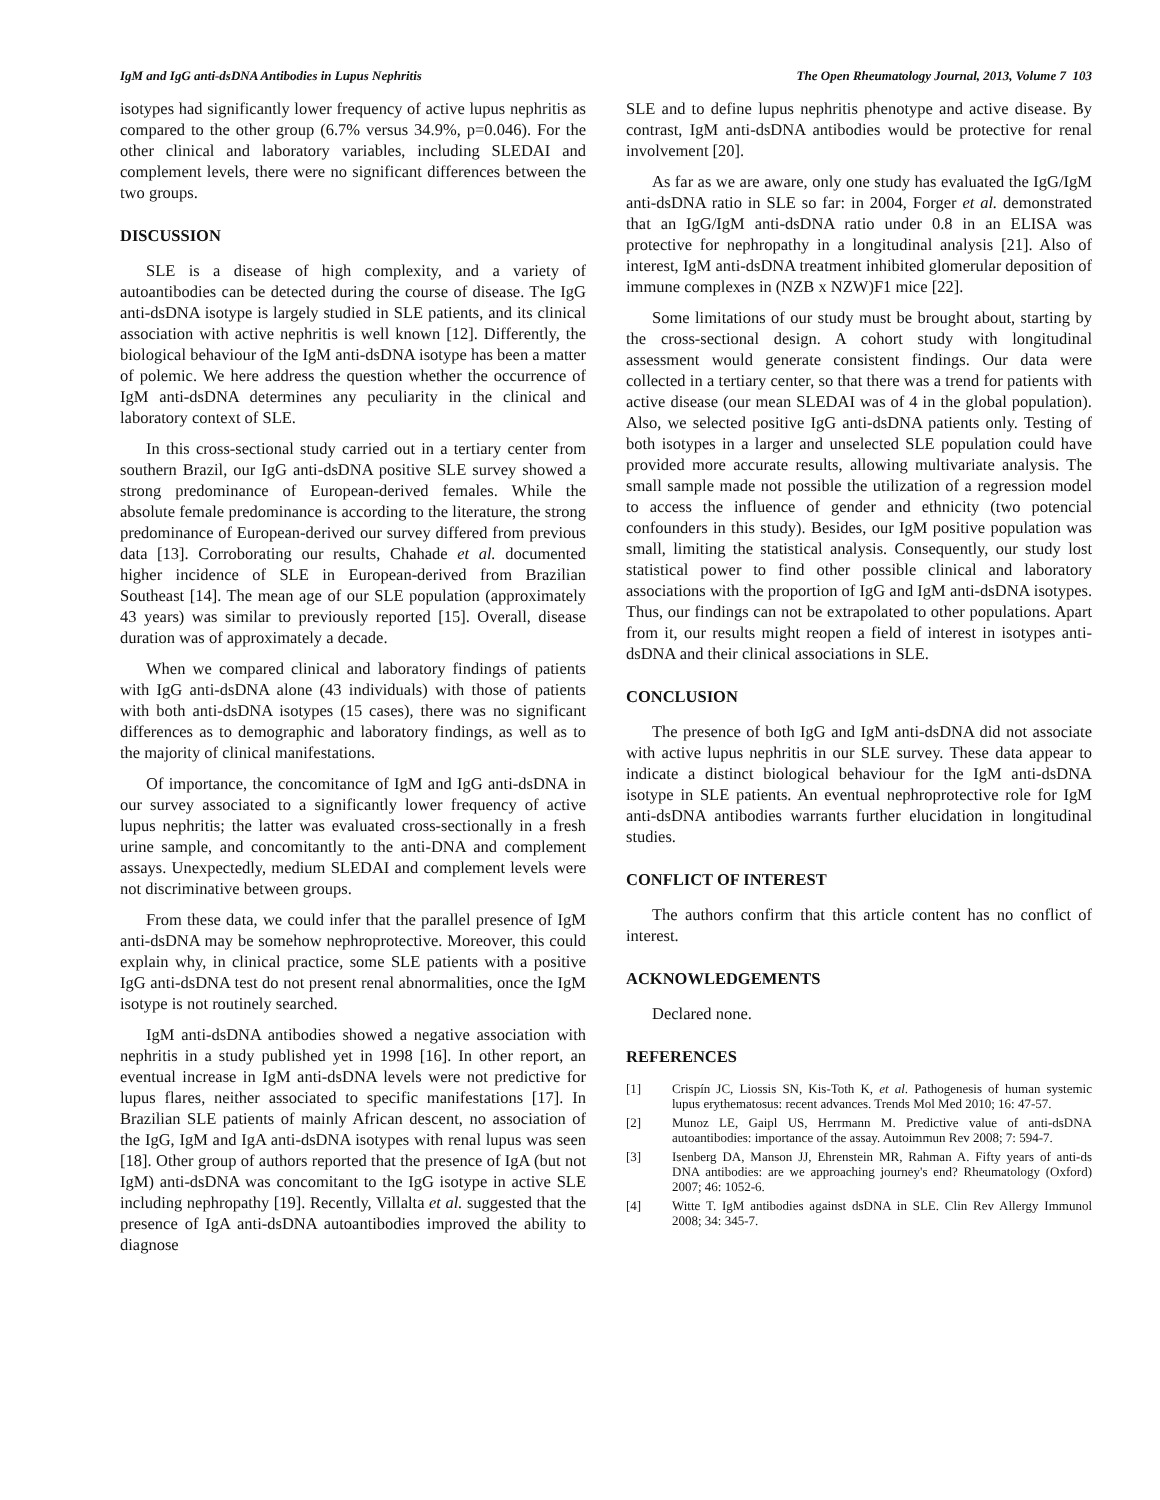IgM and IgG anti-dsDNA Antibodies in Lupus Nephritis The Open Rheumatology Journal, 2013, Volume 7 103
isotypes had significantly lower frequency of active lupus nephritis as compared to the other group (6.7% versus 34.9%, p=0.046). For the other clinical and laboratory variables, including SLEDAI and complement levels, there were no significant differences between the two groups.
DISCUSSION
SLE is a disease of high complexity, and a variety of autoantibodies can be detected during the course of disease. The IgG anti-dsDNA isotype is largely studied in SLE patients, and its clinical association with active nephritis is well known [12]. Differently, the biological behaviour of the IgM anti-dsDNA isotype has been a matter of polemic. We here address the question whether the occurrence of IgM anti-dsDNA determines any peculiarity in the clinical and laboratory context of SLE.
In this cross-sectional study carried out in a tertiary center from southern Brazil, our IgG anti-dsDNA positive SLE survey showed a strong predominance of European-derived females. While the absolute female predominance is according to the literature, the strong predominance of European-derived our survey differed from previous data [13]. Corroborating our results, Chahade et al. documented higher incidence of SLE in European-derived from Brazilian Southeast [14]. The mean age of our SLE population (approximately 43 years) was similar to previously reported [15]. Overall, disease duration was of approximately a decade.
When we compared clinical and laboratory findings of patients with IgG anti-dsDNA alone (43 individuals) with those of patients with both anti-dsDNA isotypes (15 cases), there was no significant differences as to demographic and laboratory findings, as well as to the majority of clinical manifestations.
Of importance, the concomitance of IgM and IgG anti-dsDNA in our survey associated to a significantly lower frequency of active lupus nephritis; the latter was evaluated cross-sectionally in a fresh urine sample, and concomitantly to the anti-DNA and complement assays. Unexpectedly, medium SLEDAI and complement levels were not discriminative between groups.
From these data, we could infer that the parallel presence of IgM anti-dsDNA may be somehow nephroprotective. Moreover, this could explain why, in clinical practice, some SLE patients with a positive IgG anti-dsDNA test do not present renal abnormalities, once the IgM isotype is not routinely searched.
IgM anti-dsDNA antibodies showed a negative association with nephritis in a study published yet in 1998 [16]. In other report, an eventual increase in IgM anti-dsDNA levels were not predictive for lupus flares, neither associated to specific manifestations [17]. In Brazilian SLE patients of mainly African descent, no association of the IgG, IgM and IgA anti-dsDNA isotypes with renal lupus was seen [18]. Other group of authors reported that the presence of IgA (but not IgM) anti-dsDNA was concomitant to the IgG isotype in active SLE including nephropathy [19]. Recently, Villalta et al. suggested that the presence of IgA anti-dsDNA autoantibodies improved the ability to diagnose
SLE and to define lupus nephritis phenotype and active disease. By contrast, IgM anti-dsDNA antibodies would be protective for renal involvement [20].
As far as we are aware, only one study has evaluated the IgG/IgM anti-dsDNA ratio in SLE so far: in 2004, Forger et al. demonstrated that an IgG/IgM anti-dsDNA ratio under 0.8 in an ELISA was protective for nephropathy in a longitudinal analysis [21]. Also of interest, IgM anti-dsDNA treatment inhibited glomerular deposition of immune complexes in (NZB x NZW)F1 mice [22].
Some limitations of our study must be brought about, starting by the cross-sectional design. A cohort study with longitudinal assessment would generate consistent findings. Our data were collected in a tertiary center, so that there was a trend for patients with active disease (our mean SLEDAI was of 4 in the global population). Also, we selected positive IgG anti-dsDNA patients only. Testing of both isotypes in a larger and unselected SLE population could have provided more accurate results, allowing multivariate analysis. The small sample made not possible the utilization of a regression model to access the influence of gender and ethnicity (two potencial confounders in this study). Besides, our IgM positive population was small, limiting the statistical analysis. Consequently, our study lost statistical power to find other possible clinical and laboratory associations with the proportion of IgG and IgM anti-dsDNA isotypes. Thus, our findings can not be extrapolated to other populations. Apart from it, our results might reopen a field of interest in isotypes anti-dsDNA and their clinical associations in SLE.
CONCLUSION
The presence of both IgG and IgM anti-dsDNA did not associate with active lupus nephritis in our SLE survey. These data appear to indicate a distinct biological behaviour for the IgM anti-dsDNA isotype in SLE patients. An eventual nephroprotective role for IgM anti-dsDNA antibodies warrants further elucidation in longitudinal studies.
CONFLICT OF INTEREST
The authors confirm that this article content has no conflict of interest.
ACKNOWLEDGEMENTS
Declared none.
REFERENCES
[1] Crispín JC, Liossis SN, Kis-Toth K, et al. Pathogenesis of human systemic lupus erythematosus: recent advances. Trends Mol Med 2010; 16: 47-57.
[2] Munoz LE, Gaipl US, Herrmann M. Predictive value of anti-dsDNA autoantibodies: importance of the assay. Autoimmun Rev 2008; 7: 594-7.
[3] Isenberg DA, Manson JJ, Ehrenstein MR, Rahman A. Fifty years of anti-ds DNA antibodies: are we approaching journey's end? Rheumatology (Oxford) 2007; 46: 1052-6.
[4] Witte T. IgM antibodies against dsDNA in SLE. Clin Rev Allergy Immunol 2008; 34: 345-7.